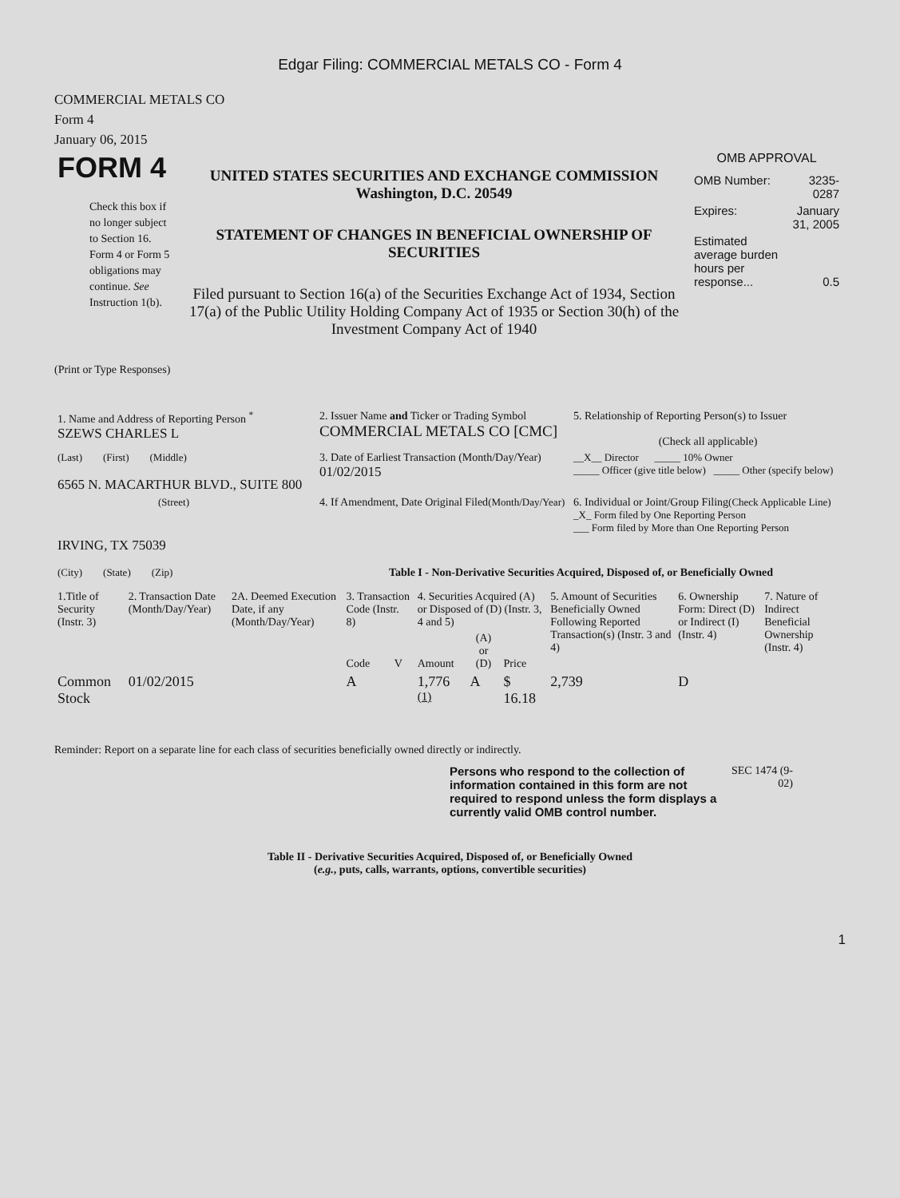Edgar Filing: COMMERCIAL METALS CO - Form 4
COMMERCIAL METALS CO
Form 4
January 06, 2015
| FORM 4 Check this box if no longer subject to Section 16. Form 4 or Form 5 obligations may continue. See Instruction 1(b). | UNITED STATES SECURITIES AND EXCHANGE COMMISSION Washington, D.C. 20549 STATEMENT OF CHANGES IN BENEFICIAL OWNERSHIP OF SECURITIES Filed pursuant to Section 16(a) of the Securities Exchange Act of 1934, Section 17(a) of the Public Utility Holding Company Act of 1935 or Section 30(h) of the Investment Company Act of 1940 | OMB APPROVAL / OMB Number: / 3235-0287 / / Expires: / January 31, 2005 / / Estimated average burden hours per response... / 0.5 / |
(Print or Type Responses)
| 1. Name and Address of Reporting Person <sup>*</sup> SZEWS CHARLES L | 2. Issuer Name and Ticker or Trading Symbol COMMERCIAL METALS CO [CMC] | 5. Relationship of Reporting Person(s) to Issuer (Check all applicable) |
| (Last) (First) (Middle) 6565 N. MACARTHUR BLVD., SUITE 800 | 3. Date of Earliest Transaction (Month/Day/Year) 01/02/2015 | __X__ Director _____ 10% Owner _____ Officer (give title below) _____ Other (specify below) |
| (Street) | 4. If Amendment, Date Original Filed (Month/Day/Year) | 6. Individual or Joint/Group Filing (Check Applicable Line) _X_ Form filed by One Reporting Person ___ Form filed by More than One Reporting Person |
| IRVING, TX 75039 (City) (State) (Zip) | Table I - Non-Derivative Securities Acquired, Disposed of, or Beneficially Owned | |
| 1.Title of Security (Instr. 3) | 2. Transaction Date (Month/Day/Year) | 2A. Deemed Execution Date, if any (Month/Day/Year) | 3. Transaction Code (Instr. 8) | | 4. Securities Acquired (A) or Disposed of (D) (Instr. 3, 4 and 5) | | | 5. Amount of Securities Beneficially Owned Following Reported Transaction(s) (Instr. 3 and 4) | 6. Ownership Form: Direct (D) or Indirect (I) (Instr. 4) | 7. Nature of Indirect Beneficial Ownership (Instr. 4) |
| --- | --- | --- | --- | --- | --- | --- | --- | --- | --- | --- |
| | | | Code | V | Amount | (A) or (D) | Price | | | |
| Common Stock | 01/02/2015 | | A | | 1,776 <sup>(1)</sup> | A | $ 16.18 | 2,739 | D | |
Reminder: Report on a separate line for each class of securities beneficially owned directly or indirectly.
Persons who respond to the collection of information contained in this form are not required to respond unless the form displays a currently valid OMB control number.
SEC 1474 (9-02)
Table II - Derivative Securities Acquired, Disposed of, or Beneficially Owned
(e.g., puts, calls, warrants, options, convertible securities)
1